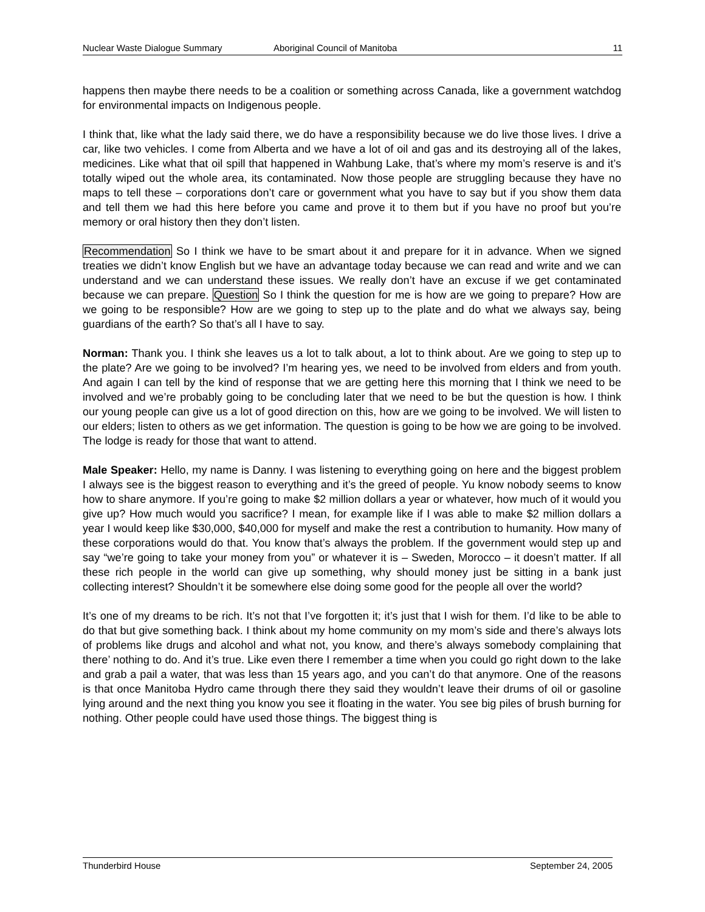Nuclear Waste Dialogue Summary Aboriginal Council of Manitoba 11
happens then maybe there needs to be a coalition or something across Canada, like a government watchdog for environmental impacts on Indigenous people.
I think that, like what the lady said there, we do have a responsibility because we do live those lives. I drive a car, like two vehicles. I come from Alberta and we have a lot of oil and gas and its destroying all of the lakes, medicines. Like what that oil spill that happened in Wahbung Lake, that’s where my mom’s reserve is and it’s totally wiped out the whole area, its contaminated. Now those people are struggling because they have no maps to tell these – corporations don’t care or government what you have to say but if you show them data and tell them we had this here before you came and prove it to them but if you have no proof but you’re memory or oral history then they don’t listen.
Recommendation So I think we have to be smart about it and prepare for it in advance. When we signed treaties we didn’t know English but we have an advantage today because we can read and write and we can understand and we can understand these issues. We really don’t have an excuse if we get contaminated because we can prepare. Question So I think the question for me is how are we going to prepare? How are we going to be responsible? How are we going to step up to the plate and do what we always say, being guardians of the earth? So that’s all I have to say.
Norman: Thank you. I think she leaves us a lot to talk about, a lot to think about. Are we going to step up to the plate? Are we going to be involved? I’m hearing yes, we need to be involved from elders and from youth. And again I can tell by the kind of response that we are getting here this morning that I think we need to be involved and we’re probably going to be concluding later that we need to be but the question is how. I think our young people can give us a lot of good direction on this, how are we going to be involved. We will listen to our elders; listen to others as we get information. The question is going to be how we are going to be involved. The lodge is ready for those that want to attend.
Male Speaker: Hello, my name is Danny. I was listening to everything going on here and the biggest problem I always see is the biggest reason to everything and it’s the greed of people. Yu know nobody seems to know how to share anymore. If you’re going to make $2 million dollars a year or whatever, how much of it would you give up? How much would you sacrifice? I mean, for example like if I was able to make $2 million dollars a year I would keep like $30,000, $40,000 for myself and make the rest a contribution to humanity. How many of these corporations would do that. You know that’s always the problem. If the government would step up and say “we’re going to take your money from you” or whatever it is – Sweden, Morocco – it doesn’t matter. If all these rich people in the world can give up something, why should money just be sitting in a bank just collecting interest? Shouldn’t it be somewhere else doing some good for the people all over the world?
It’s one of my dreams to be rich. It’s not that I’ve forgotten it; it’s just that I wish for them. I’d like to be able to do that but give something back. I think about my home community on my mom’s side and there’s always lots of problems like drugs and alcohol and what not, you know, and there’s always somebody complaining that there’ nothing to do. And it’s true. Like even there I remember a time when you could go right down to the lake and grab a pail a water, that was less than 15 years ago, and you can’t do that anymore. One of the reasons is that once Manitoba Hydro came through there they said they wouldn’t leave their drums of oil or gasoline lying around and the next thing you know you see it floating in the water. You see big piles of brush burning for nothing. Other people could have used those things. The biggest thing is
Thunderbird House September 24, 2005